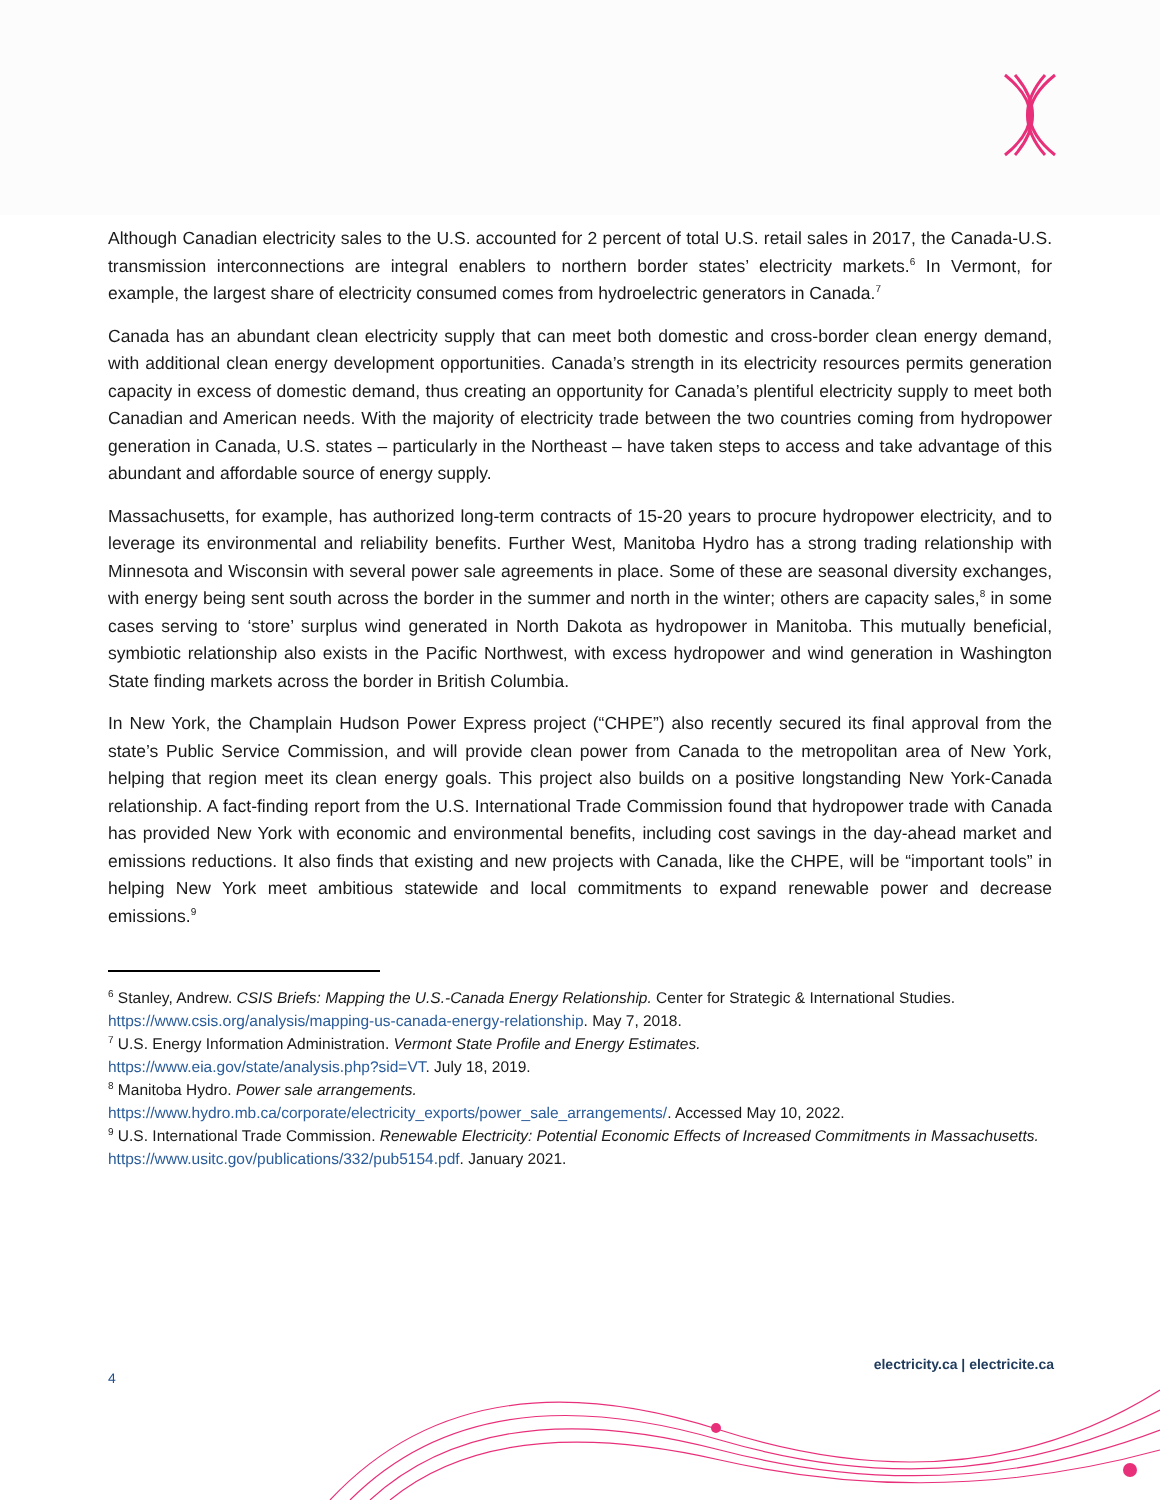Although Canadian electricity sales to the U.S. accounted for 2 percent of total U.S. retail sales in 2017, the Canada-U.S. transmission interconnections are integral enablers to northern border states’ electricity markets.<sup>6</sup> In Vermont, for example, the largest share of electricity consumed comes from hydroelectric generators in Canada.<sup>7</sup>
Canada has an abundant clean electricity supply that can meet both domestic and cross-border clean energy demand, with additional clean energy development opportunities. Canada’s strength in its electricity resources permits generation capacity in excess of domestic demand, thus creating an opportunity for Canada’s plentiful electricity supply to meet both Canadian and American needs. With the majority of electricity trade between the two countries coming from hydropower generation in Canada, U.S. states – particularly in the Northeast – have taken steps to access and take advantage of this abundant and affordable source of energy supply.
Massachusetts, for example, has authorized long-term contracts of 15-20 years to procure hydropower electricity, and to leverage its environmental and reliability benefits. Further West, Manitoba Hydro has a strong trading relationship with Minnesota and Wisconsin with several power sale agreements in place. Some of these are seasonal diversity exchanges, with energy being sent south across the border in the summer and north in the winter; others are capacity sales,<sup>8</sup> in some cases serving to ‘store’ surplus wind generated in North Dakota as hydropower in Manitoba. This mutually beneficial, symbiotic relationship also exists in the Pacific Northwest, with excess hydropower and wind generation in Washington State finding markets across the border in British Columbia.
In New York, the Champlain Hudson Power Express project (“CHPE”) also recently secured its final approval from the state’s Public Service Commission, and will provide clean power from Canada to the metropolitan area of New York, helping that region meet its clean energy goals. This project also builds on a positive longstanding New York-Canada relationship. A fact-finding report from the U.S. International Trade Commission found that hydropower trade with Canada has provided New York with economic and environmental benefits, including cost savings in the day-ahead market and emissions reductions. It also finds that existing and new projects with Canada, like the CHPE, will be “important tools” in helping New York meet ambitious statewide and local commitments to expand renewable power and decrease emissions.<sup>9</sup>
<sup>6</sup> Stanley, Andrew. CSIS Briefs: Mapping the U.S.-Canada Energy Relationship. Center for Strategic & International Studies. https://www.csis.org/analysis/mapping-us-canada-energy-relationship. May 7, 2018.
<sup>7</sup> U.S. Energy Information Administration. Vermont State Profile and Energy Estimates.
https://www.eia.gov/state/analysis.php?sid=VT. July 18, 2019.
<sup>8</sup> Manitoba Hydro. Power sale arrangements.
https://www.hydro.mb.ca/corporate/electricity_exports/power_sale_arrangements/. Accessed May 10, 2022.
<sup>9</sup> U.S. International Trade Commission. Renewable Electricity: Potential Economic Effects of Increased Commitments in Massachusetts. https://www.usitc.gov/publications/332/pub5154.pdf. January 2021.
4 electricity.ca | electricite.ca